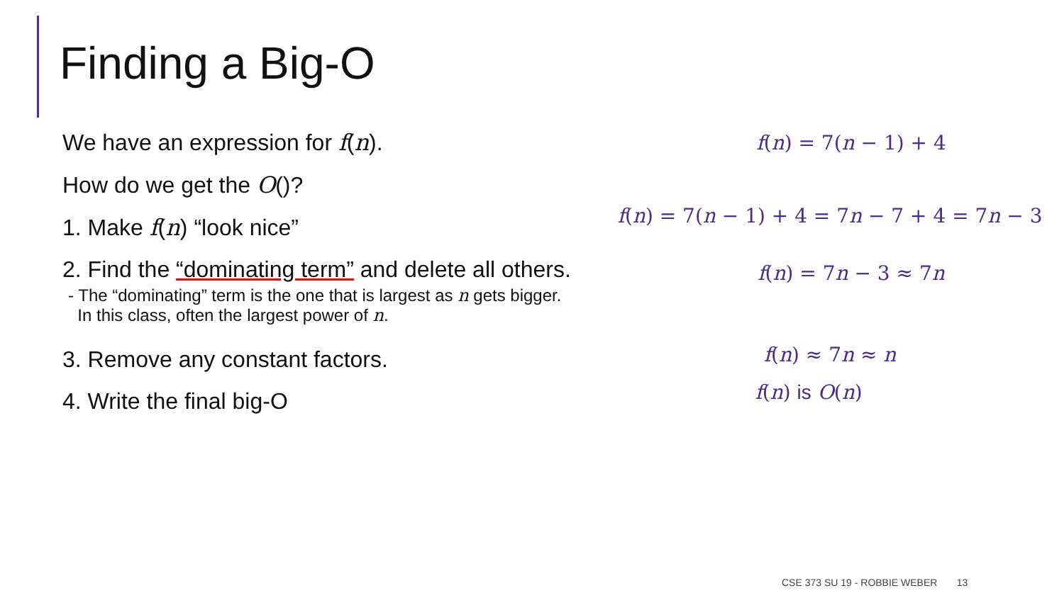Finding a Big-O
We have an expression for f(n).
How do we get the O()?
1. Make f(n) “look nice”
2. Find the “dominating term” and delete all others.
- The “dominating” term is the one that is largest as n gets bigger.
In this class, often the largest power of n.
3. Remove any constant factors.
4. Write the final big-O
f(n) = 7(n − 1) + 4
f(n) = 7(n − 1) + 4 = 7n − 7 + 4 = 7n − 3
f(n) = 7n − 3 ≈ 7n
f(n) ≈ 7n ≈ n
f(n) is O(n)
CSE 373 SU 19 - ROBBIE WEBER 13